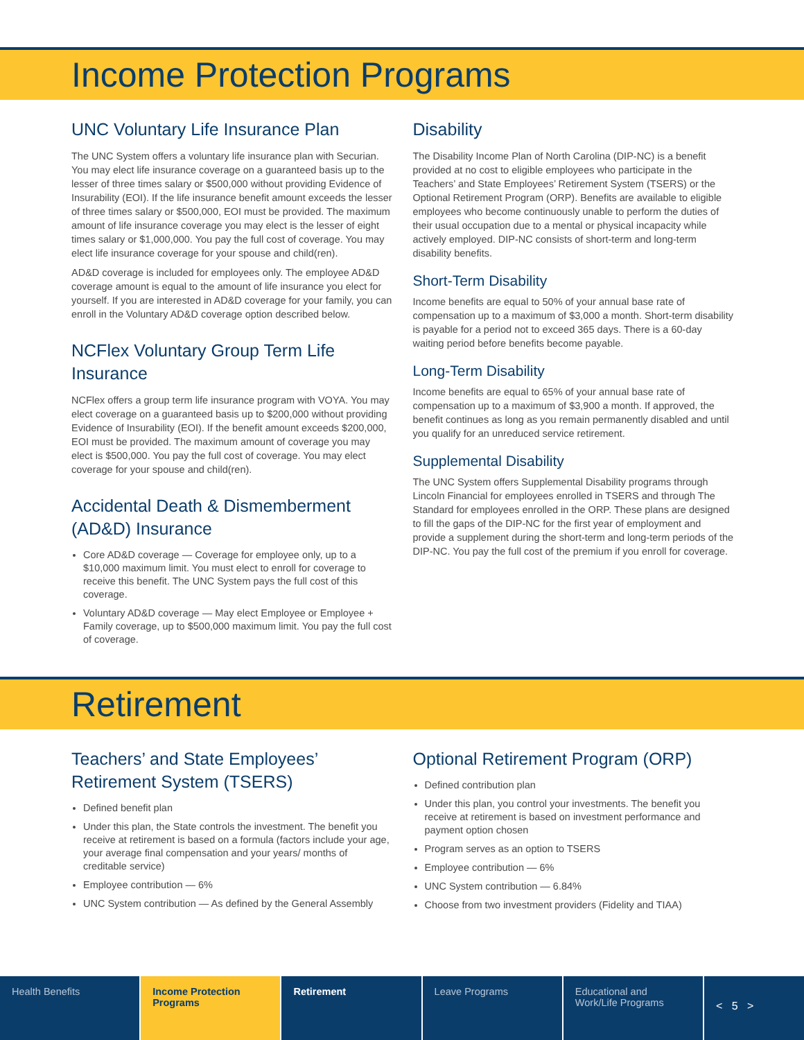Income Protection Programs
UNC Voluntary Life Insurance Plan
The UNC System offers a voluntary life insurance plan with Securian. You may elect life insurance coverage on a guaranteed basis up to the lesser of three times salary or $500,000 without providing Evidence of Insurability (EOI). If the life insurance benefit amount exceeds the lesser of three times salary or $500,000, EOI must be provided. The maximum amount of life insurance coverage you may elect is the lesser of eight times salary or $1,000,000. You pay the full cost of coverage. You may elect life insurance coverage for your spouse and child(ren).
AD&D coverage is included for employees only. The employee AD&D coverage amount is equal to the amount of life insurance you elect for yourself. If you are interested in AD&D coverage for your family, you can enroll in the Voluntary AD&D coverage option described below.
NCFlex Voluntary Group Term Life Insurance
NCFlex offers a group term life insurance program with VOYA. You may elect coverage on a guaranteed basis up to $200,000 without providing Evidence of Insurability (EOI). If the benefit amount exceeds $200,000, EOI must be provided. The maximum amount of coverage you may elect is $500,000. You pay the full cost of coverage. You may elect coverage for your spouse and child(ren).
Accidental Death & Dismemberment (AD&D) Insurance
Core AD&D coverage — Coverage for employee only, up to a $10,000 maximum limit. You must elect to enroll for coverage to receive this benefit. The UNC System pays the full cost of this coverage.
Voluntary AD&D coverage — May elect Employee or Employee + Family coverage, up to $500,000 maximum limit. You pay the full cost of coverage.
Disability
The Disability Income Plan of North Carolina (DIP-NC) is a benefit provided at no cost to eligible employees who participate in the Teachers’ and State Employees’ Retirement System (TSERS) or the Optional Retirement Program (ORP). Benefits are available to eligible employees who become continuously unable to perform the duties of their usual occupation due to a mental or physical incapacity while actively employed. DIP-NC consists of short-term and long-term disability benefits.
Short-Term Disability
Income benefits are equal to 50% of your annual base rate of compensation up to a maximum of $3,000 a month. Short-term disability is payable for a period not to exceed 365 days. There is a 60-day waiting period before benefits become payable.
Long-Term Disability
Income benefits are equal to 65% of your annual base rate of compensation up to a maximum of $3,900 a month. If approved, the benefit continues as long as you remain permanently disabled and until you qualify for an unreduced service retirement.
Supplemental Disability
The UNC System offers Supplemental Disability programs through Lincoln Financial for employees enrolled in TSERS and through The Standard for employees enrolled in the ORP. These plans are designed to fill the gaps of the DIP-NC for the first year of employment and provide a supplement during the short-term and long-term periods of the DIP-NC. You pay the full cost of the premium if you enroll for coverage.
Retirement
Teachers’ and State Employees’ Retirement System (TSERS)
Defined benefit plan
Under this plan, the State controls the investment. The benefit you receive at retirement is based on a formula (factors include your age, your average final compensation and your years/ months of creditable service)
Employee contribution — 6%
UNC System contribution — As defined by the General Assembly
Optional Retirement Program (ORP)
Defined contribution plan
Under this plan, you control your investments. The benefit you receive at retirement is based on investment performance and payment option chosen
Program serves as an option to TSERS
Employee contribution — 6%
UNC System contribution — 6.84%
Choose from two investment providers (Fidelity and TIAA)
Health Benefits Income Protection Programs Retirement Leave Programs Educational and Work/Life Programs
< 5 >